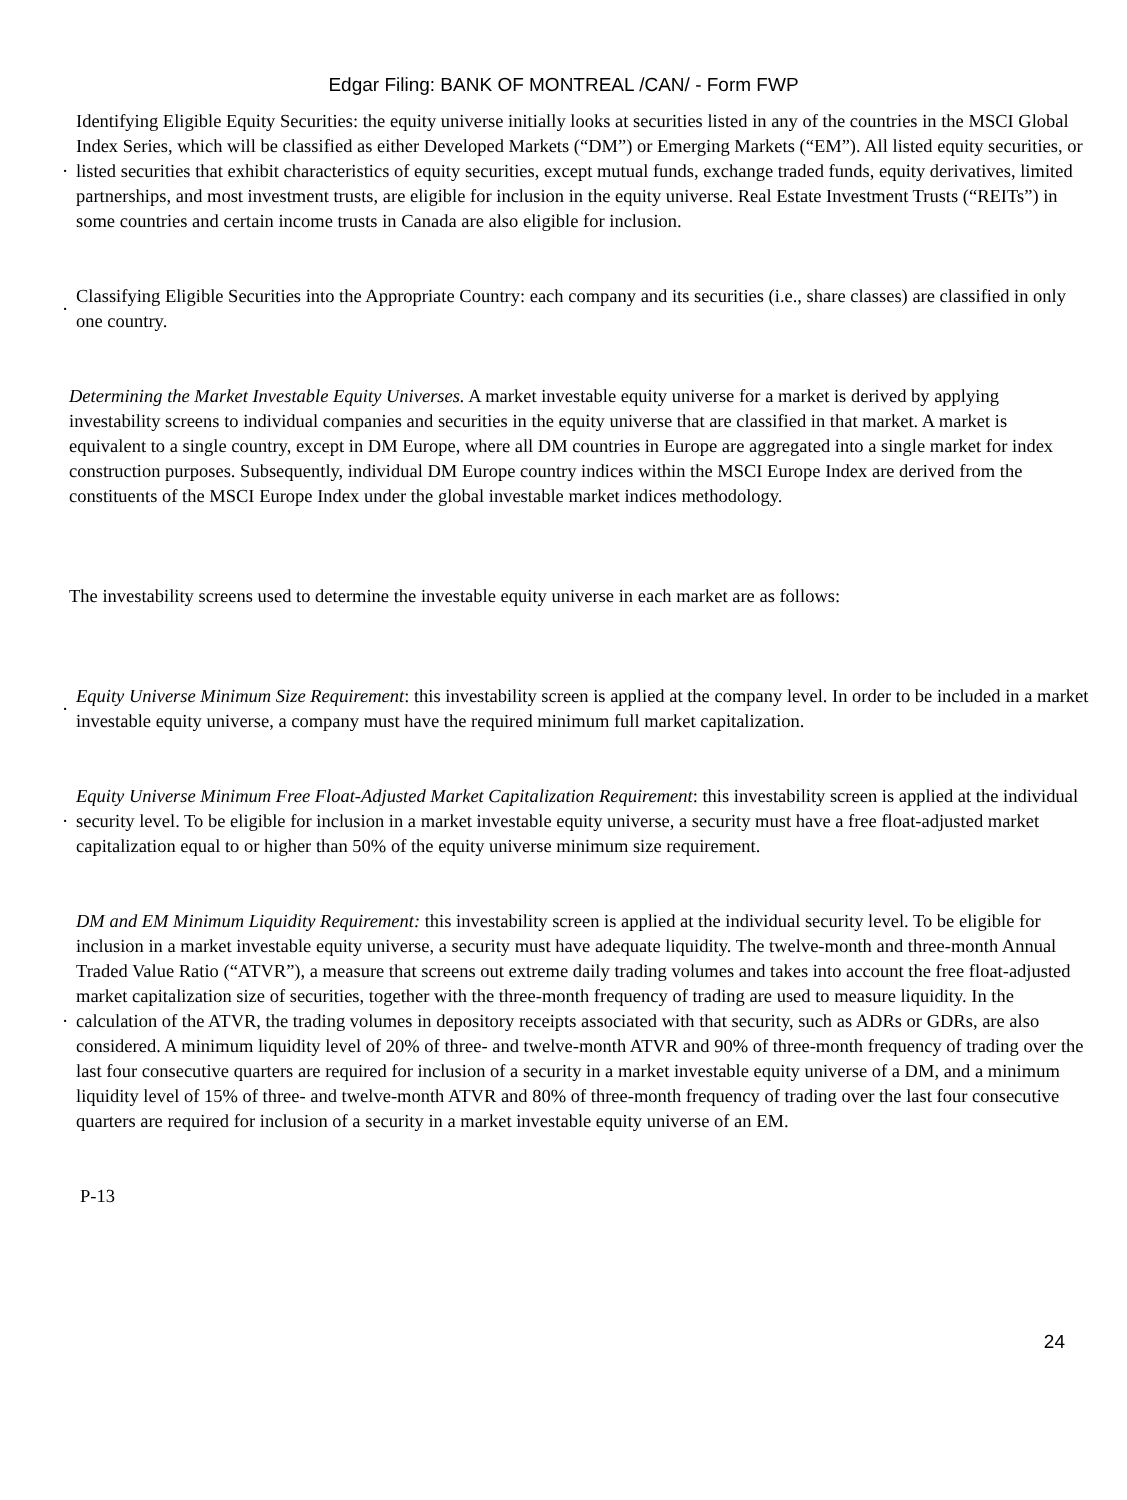Edgar Filing: BANK OF MONTREAL /CAN/ - Form FWP
·
Identifying Eligible Equity Securities: the equity universe initially looks at securities listed in any of the countries in the MSCI Global Index Series, which will be classified as either Developed Markets (“DM”) or Emerging Markets (“EM”). All listed equity securities, or listed securities that exhibit characteristics of equity securities, except mutual funds, exchange traded funds, equity derivatives, limited partnerships, and most investment trusts, are eligible for inclusion in the equity universe. Real Estate Investment Trusts (“REITs”) in some countries and certain income trusts in Canada are also eligible for inclusion.
·
Classifying Eligible Securities into the Appropriate Country: each company and its securities (i.e., share classes) are classified in only one country.
Determining the Market Investable Equity Universes. A market investable equity universe for a market is derived by applying investability screens to individual companies and securities in the equity universe that are classified in that market. A market is equivalent to a single country, except in DM Europe, where all DM countries in Europe are aggregated into a single market for index construction purposes. Subsequently, individual DM Europe country indices within the MSCI Europe Index are derived from the constituents of the MSCI Europe Index under the global investable market indices methodology.
The investability screens used to determine the investable equity universe in each market are as follows:
·
Equity Universe Minimum Size Requirement: this investability screen is applied at the company level. In order to be included in a market investable equity universe, a company must have the required minimum full market capitalization.
·
Equity Universe Minimum Free Float-Adjusted Market Capitalization Requirement: this investability screen is applied at the individual security level. To be eligible for inclusion in a market investable equity universe, a security must have a free float-adjusted market capitalization equal to or higher than 50% of the equity universe minimum size requirement.
·
DM and EM Minimum Liquidity Requirement: this investability screen is applied at the individual security level. To be eligible for inclusion in a market investable equity universe, a security must have adequate liquidity. The twelve-month and three-month Annual Traded Value Ratio (“ATVR”), a measure that screens out extreme daily trading volumes and takes into account the free float-adjusted market capitalization size of securities, together with the three-month frequency of trading are used to measure liquidity. In the calculation of the ATVR, the trading volumes in depository receipts associated with that security, such as ADRs or GDRs, are also considered. A minimum liquidity level of 20% of three- and twelve-month ATVR and 90% of three-month frequency of trading over the last four consecutive quarters are required for inclusion of a security in a market investable equity universe of a DM, and a minimum liquidity level of 15% of three- and twelve-month ATVR and 80% of three-month frequency of trading over the last four consecutive quarters are required for inclusion of a security in a market investable equity universe of an EM.
P-13
24